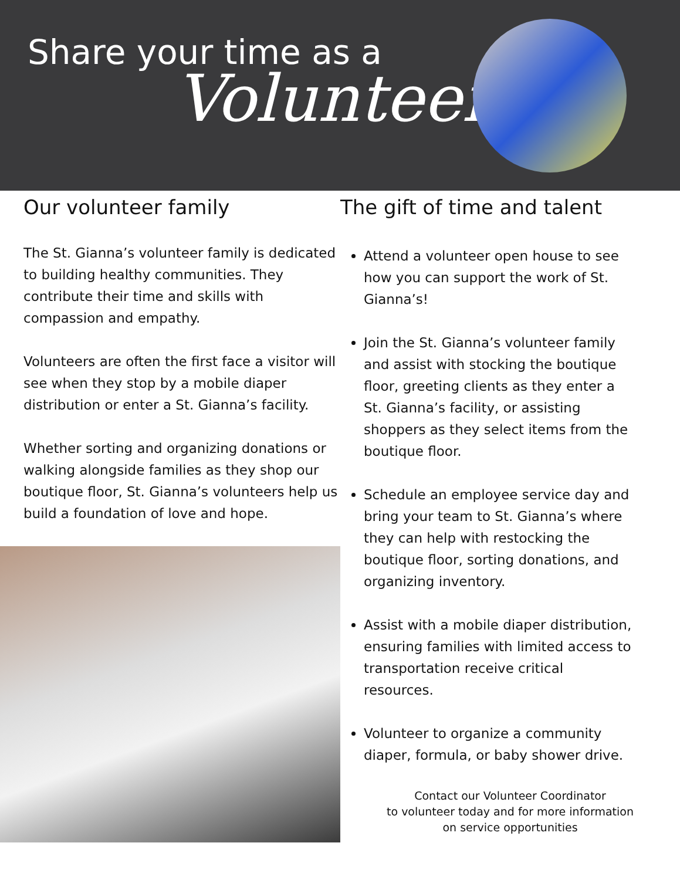Share your time as a
Volunteer
Our volunteer family
The St. Gianna’s volunteer family is dedicated to building healthy communities. They contribute their time and skills with compassion and empathy.
Volunteers are often the first face a visitor will see when they stop by a mobile diaper distribution or enter a St. Gianna’s facility.
Whether sorting and organizing donations or walking alongside families as they shop our boutique floor, St. Gianna’s volunteers help us build a foundation of love and hope.
The gift of time and talent
Attend a volunteer open house to see how you can support the work of St. Gianna’s!
Join the St. Gianna’s volunteer family and assist with stocking the boutique floor, greeting clients as they enter a St. Gianna’s facility, or assisting shoppers as they select items from the boutique floor.
Schedule an employee service day and bring your team to St. Gianna’s where they can help with restocking the boutique floor, sorting donations, and organizing inventory.
Assist with a mobile diaper distribution, ensuring families with limited access to transportation receive critical resources.
Volunteer to organize a community diaper, formula, or baby shower drive.
Contact our Volunteer Coordinator
to volunteer today and for more information
on service opportunities